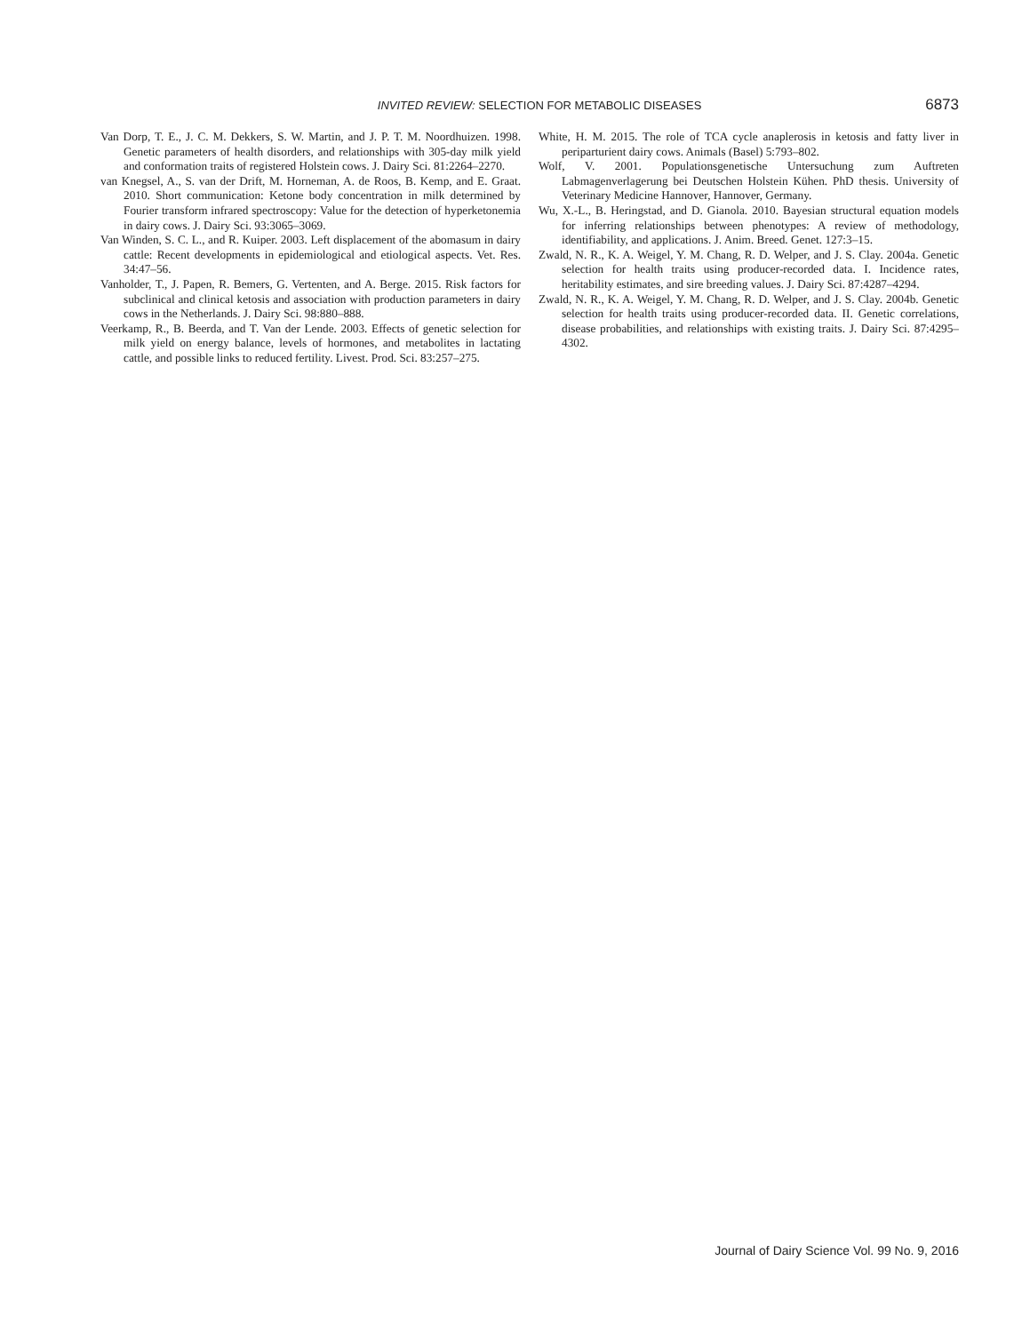INVITED REVIEW: SELECTION FOR METABOLIC DISEASES 6873
Van Dorp, T. E., J. C. M. Dekkers, S. W. Martin, and J. P. T. M. Noordhuizen. 1998. Genetic parameters of health disorders, and relationships with 305-day milk yield and conformation traits of registered Holstein cows. J. Dairy Sci. 81:2264–2270.
van Knegsel, A., S. van der Drift, M. Horneman, A. de Roos, B. Kemp, and E. Graat. 2010. Short communication: Ketone body concentration in milk determined by Fourier transform infrared spectroscopy: Value for the detection of hyperketonemia in dairy cows. J. Dairy Sci. 93:3065–3069.
Van Winden, S. C. L., and R. Kuiper. 2003. Left displacement of the abomasum in dairy cattle: Recent developments in epidemiological and etiological aspects. Vet. Res. 34:47–56.
Vanholder, T., J. Papen, R. Bemers, G. Vertenten, and A. Berge. 2015. Risk factors for subclinical and clinical ketosis and association with production parameters in dairy cows in the Netherlands. J. Dairy Sci. 98:880–888.
Veerkamp, R., B. Beerda, and T. Van der Lende. 2003. Effects of genetic selection for milk yield on energy balance, levels of hormones, and metabolites in lactating cattle, and possible links to reduced fertility. Livest. Prod. Sci. 83:257–275.
White, H. M. 2015. The role of TCA cycle anaplerosis in ketosis and fatty liver in periparturient dairy cows. Animals (Basel) 5:793–802.
Wolf, V. 2001. Populationsgenetische Untersuchung zum Auftreten Labmagenverlagerung bei Deutschen Holstein Kühen. PhD thesis. University of Veterinary Medicine Hannover, Hannover, Germany.
Wu, X.-L., B. Heringstad, and D. Gianola. 2010. Bayesian structural equation models for inferring relationships between phenotypes: A review of methodology, identifiability, and applications. J. Anim. Breed. Genet. 127:3–15.
Zwald, N. R., K. A. Weigel, Y. M. Chang, R. D. Welper, and J. S. Clay. 2004a. Genetic selection for health traits using producer-recorded data. I. Incidence rates, heritability estimates, and sire breeding values. J. Dairy Sci. 87:4287–4294.
Zwald, N. R., K. A. Weigel, Y. M. Chang, R. D. Welper, and J. S. Clay. 2004b. Genetic selection for health traits using producer-recorded data. II. Genetic correlations, disease probabilities, and relationships with existing traits. J. Dairy Sci. 87:4295–4302.
Journal of Dairy Science Vol. 99 No. 9, 2016